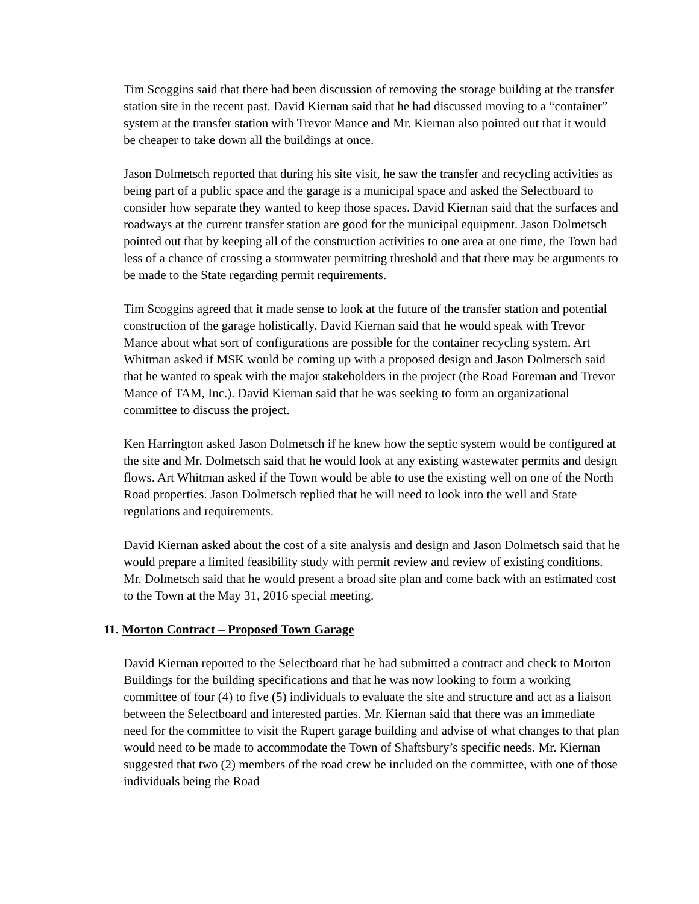Tim Scoggins said that there had been discussion of removing the storage building at the transfer station site in the recent past. David Kiernan said that he had discussed moving to a “container” system at the transfer station with Trevor Mance and Mr. Kiernan also pointed out that it would be cheaper to take down all the buildings at once.
Jason Dolmetsch reported that during his site visit, he saw the transfer and recycling activities as being part of a public space and the garage is a municipal space and asked the Selectboard to consider how separate they wanted to keep those spaces. David Kiernan said that the surfaces and roadways at the current transfer station are good for the municipal equipment. Jason Dolmetsch pointed out that by keeping all of the construction activities to one area at one time, the Town had less of a chance of crossing a stormwater permitting threshold and that there may be arguments to be made to the State regarding permit requirements.
Tim Scoggins agreed that it made sense to look at the future of the transfer station and potential construction of the garage holistically. David Kiernan said that he would speak with Trevor Mance about what sort of configurations are possible for the container recycling system. Art Whitman asked if MSK would be coming up with a proposed design and Jason Dolmetsch said that he wanted to speak with the major stakeholders in the project (the Road Foreman and Trevor Mance of TAM, Inc.). David Kiernan said that he was seeking to form an organizational committee to discuss the project.
Ken Harrington asked Jason Dolmetsch if he knew how the septic system would be configured at the site and Mr. Dolmetsch said that he would look at any existing wastewater permits and design flows. Art Whitman asked if the Town would be able to use the existing well on one of the North Road properties. Jason Dolmetsch replied that he will need to look into the well and State regulations and requirements.
David Kiernan asked about the cost of a site analysis and design and Jason Dolmetsch said that he would prepare a limited feasibility study with permit review and review of existing conditions. Mr. Dolmetsch said that he would present a broad site plan and come back with an estimated cost to the Town at the May 31, 2016 special meeting.
11. Morton Contract – Proposed Town Garage
David Kiernan reported to the Selectboard that he had submitted a contract and check to Morton Buildings for the building specifications and that he was now looking to form a working committee of four (4) to five (5) individuals to evaluate the site and structure and act as a liaison between the Selectboard and interested parties. Mr. Kiernan said that there was an immediate need for the committee to visit the Rupert garage building and advise of what changes to that plan would need to be made to accommodate the Town of Shaftsbury’s specific needs. Mr. Kiernan suggested that two (2) members of the road crew be included on the committee, with one of those individuals being the Road